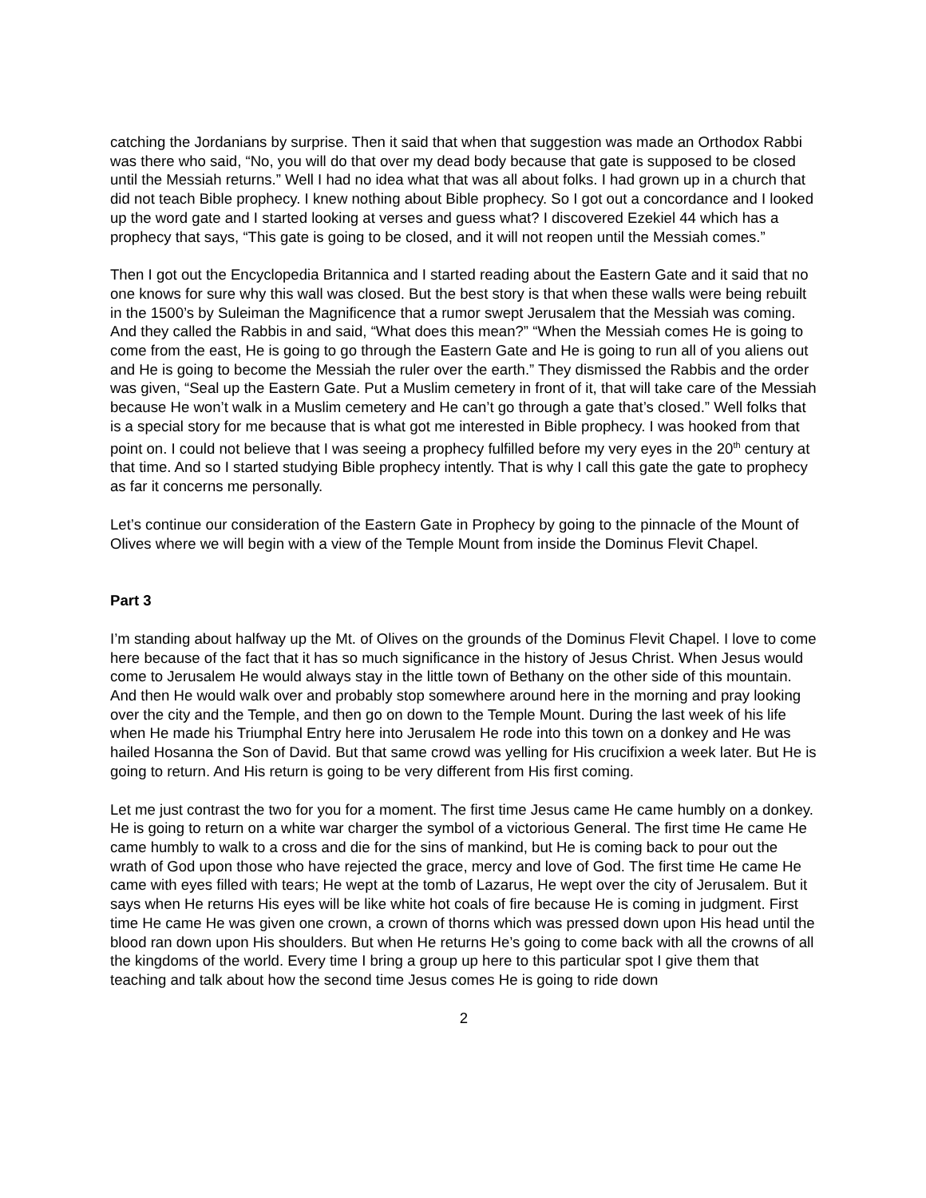catching the Jordanians by surprise. Then it said that when that suggestion was made an Orthodox Rabbi was there who said, “No, you will do that over my dead body because that gate is supposed to be closed until the Messiah returns.” Well I had no idea what that was all about folks. I had grown up in a church that did not teach Bible prophecy. I knew nothing about Bible prophecy. So I got out a concordance and I looked up the word gate and I started looking at verses and guess what? I discovered Ezekiel 44 which has a prophecy that says, “This gate is going to be closed, and it will not reopen until the Messiah comes.”
Then I got out the Encyclopedia Britannica and I started reading about the Eastern Gate and it said that no one knows for sure why this wall was closed. But the best story is that when these walls were being rebuilt in the 1500’s by Suleiman the Magnificence that a rumor swept Jerusalem that the Messiah was coming. And they called the Rabbis in and said, “What does this mean?” “When the Messiah comes He is going to come from the east, He is going to go through the Eastern Gate and He is going to run all of you aliens out and He is going to become the Messiah the ruler over the earth.” They dismissed the Rabbis and the order was given, “Seal up the Eastern Gate. Put a Muslim cemetery in front of it, that will take care of the Messiah because He won’t walk in a Muslim cemetery and He can’t go through a gate that’s closed.” Well folks that is a special story for me because that is what got me interested in Bible prophecy. I was hooked from that point on. I could not believe that I was seeing a prophecy fulfilled before my very eyes in the 20<sup>th</sup> century at that time. And so I started studying Bible prophecy intently. That is why I call this gate the gate to prophecy as far it concerns me personally.
Let’s continue our consideration of the Eastern Gate in Prophecy by going to the pinnacle of the Mount of Olives where we will begin with a view of the Temple Mount from inside the Dominus Flevit Chapel.
Part 3
I’m standing about halfway up the Mt. of Olives on the grounds of the Dominus Flevit Chapel. I love to come here because of the fact that it has so much significance in the history of Jesus Christ. When Jesus would come to Jerusalem He would always stay in the little town of Bethany on the other side of this mountain. And then He would walk over and probably stop somewhere around here in the morning and pray looking over the city and the Temple, and then go on down to the Temple Mount. During the last week of his life when He made his Triumphal Entry here into Jerusalem He rode into this town on a donkey and He was hailed Hosanna the Son of David. But that same crowd was yelling for His crucifixion a week later. But He is going to return. And His return is going to be very different from His first coming.
Let me just contrast the two for you for a moment. The first time Jesus came He came humbly on a donkey. He is going to return on a white war charger the symbol of a victorious General. The first time He came He came humbly to walk to a cross and die for the sins of mankind, but He is coming back to pour out the wrath of God upon those who have rejected the grace, mercy and love of God. The first time He came He came with eyes filled with tears; He wept at the tomb of Lazarus, He wept over the city of Jerusalem. But it says when He returns His eyes will be like white hot coals of fire because He is coming in judgment. First time He came He was given one crown, a crown of thorns which was pressed down upon His head until the blood ran down upon His shoulders. But when He returns He’s going to come back with all the crowns of all the kingdoms of the world. Every time I bring a group up here to this particular spot I give them that teaching and talk about how the second time Jesus comes He is going to ride down
2